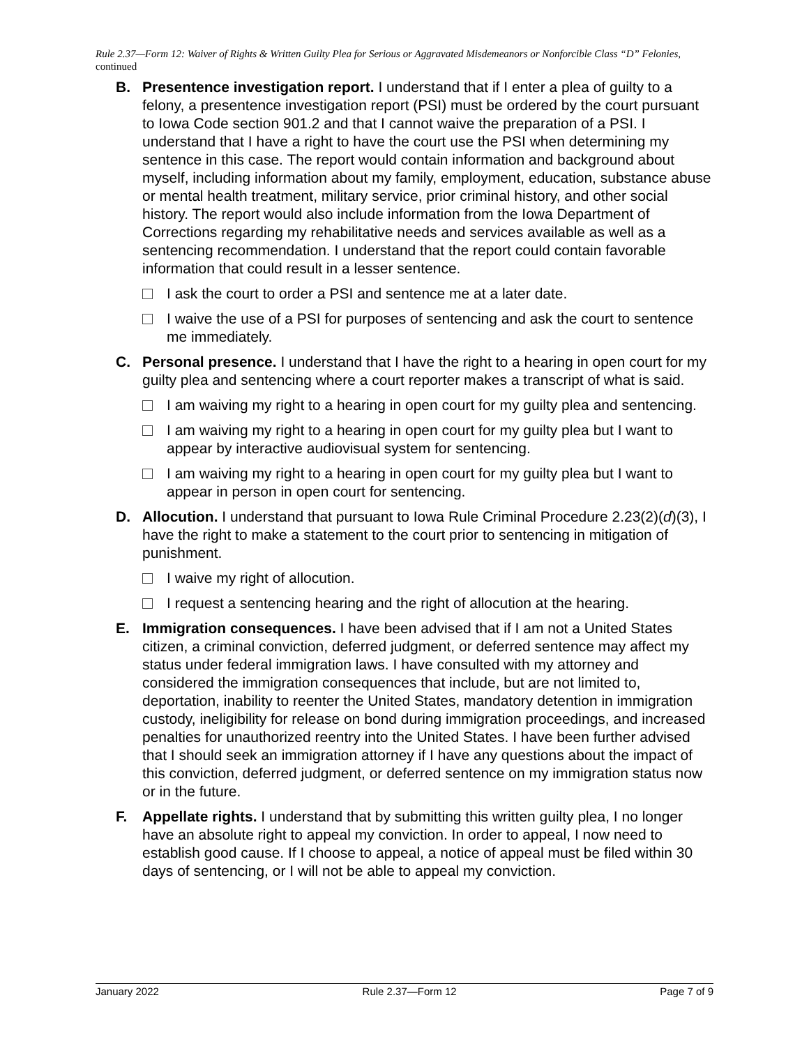Rule 2.37—Form 12: Waiver of Rights & Written Guilty Plea for Serious or Aggravated Misdemeanors or Nonforcible Class “D” Felonies, continued
B. Presentence investigation report. I understand that if I enter a plea of guilty to a felony, a presentence investigation report (PSI) must be ordered by the court pursuant to Iowa Code section 901.2 and that I cannot waive the preparation of a PSI. I understand that I have a right to have the court use the PSI when determining my sentence in this case. The report would contain information and background about myself, including information about my family, employment, education, substance abuse or mental health treatment, military service, prior criminal history, and other social history. The report would also include information from the Iowa Department of Corrections regarding my rehabilitative needs and services available as well as a sentencing recommendation. I understand that the report could contain favorable information that could result in a lesser sentence.
I ask the court to order a PSI and sentence me at a later date.
I waive the use of a PSI for purposes of sentencing and ask the court to sentence me immediately.
C. Personal presence. I understand that I have the right to a hearing in open court for my guilty plea and sentencing where a court reporter makes a transcript of what is said.
I am waiving my right to a hearing in open court for my guilty plea and sentencing.
I am waiving my right to a hearing in open court for my guilty plea but I want to appear by interactive audiovisual system for sentencing.
I am waiving my right to a hearing in open court for my guilty plea but I want to appear in person in open court for sentencing.
D. Allocution. I understand that pursuant to Iowa Rule Criminal Procedure 2.23(2)(d)(3), I have the right to make a statement to the court prior to sentencing in mitigation of punishment.
I waive my right of allocution.
I request a sentencing hearing and the right of allocution at the hearing.
E. Immigration consequences. I have been advised that if I am not a United States citizen, a criminal conviction, deferred judgment, or deferred sentence may affect my status under federal immigration laws. I have consulted with my attorney and considered the immigration consequences that include, but are not limited to, deportation, inability to reenter the United States, mandatory detention in immigration custody, ineligibility for release on bond during immigration proceedings, and increased penalties for unauthorized reentry into the United States. I have been further advised that I should seek an immigration attorney if I have any questions about the impact of this conviction, deferred judgment, or deferred sentence on my immigration status now or in the future.
F. Appellate rights. I understand that by submitting this written guilty plea, I no longer have an absolute right to appeal my conviction. In order to appeal, I now need to establish good cause. If I choose to appeal, a notice of appeal must be filed within 30 days of sentencing, or I will not be able to appeal my conviction.
January 2022 Rule 2.37—Form 12 Page 7 of 9